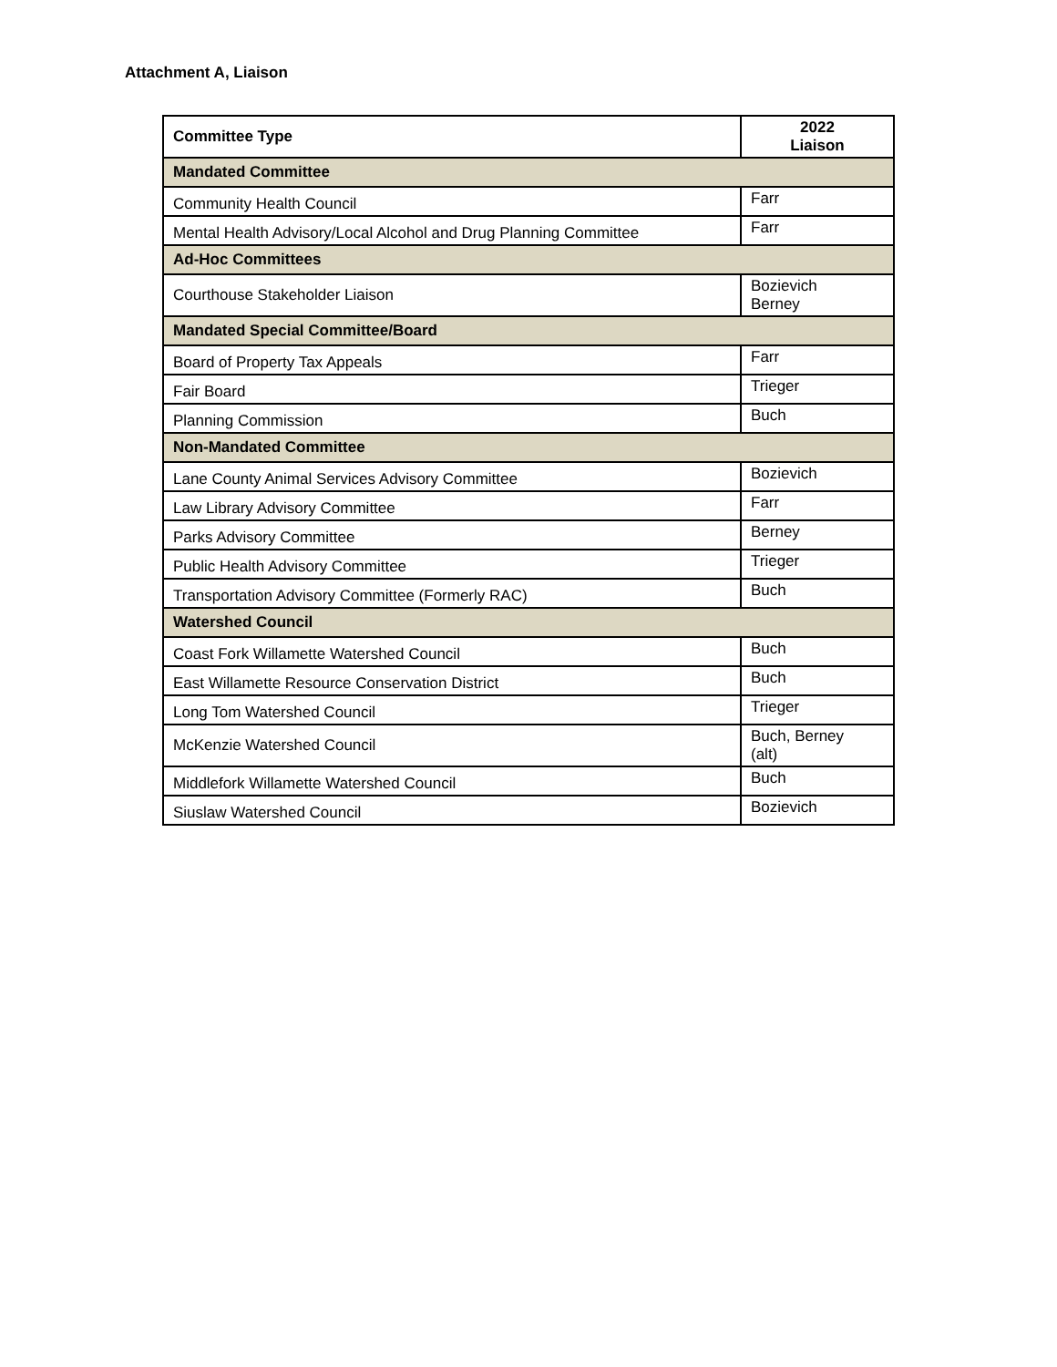Attachment A, Liaison
| Committee Type | 2022 Liaison |
| --- | --- |
| Mandated Committee | |
| Community Health Council | Farr |
| Mental Health Advisory/Local Alcohol and Drug Planning Committee | Farr |
| Ad-Hoc Committees | |
| Courthouse Stakeholder Liaison | Bozievich Berney |
| Mandated Special Committee/Board | |
| Board of Property Tax Appeals | Farr |
| Fair Board | Trieger |
| Planning Commission | Buch |
| Non-Mandated Committee | |
| Lane County Animal Services Advisory Committee | Bozievich |
| Law Library Advisory Committee | Farr |
| Parks Advisory Committee | Berney |
| Public Health Advisory Committee | Trieger |
| Transportation Advisory Committee (Formerly RAC) | Buch |
| Watershed Council | |
| Coast Fork Willamette Watershed Council | Buch |
| East Willamette Resource Conservation District | Buch |
| Long Tom Watershed Council | Trieger |
| McKenzie Watershed Council | Buch, Berney (alt) |
| Middlefork Willamette Watershed Council | Buch |
| Siuslaw Watershed Council | Bozievich |